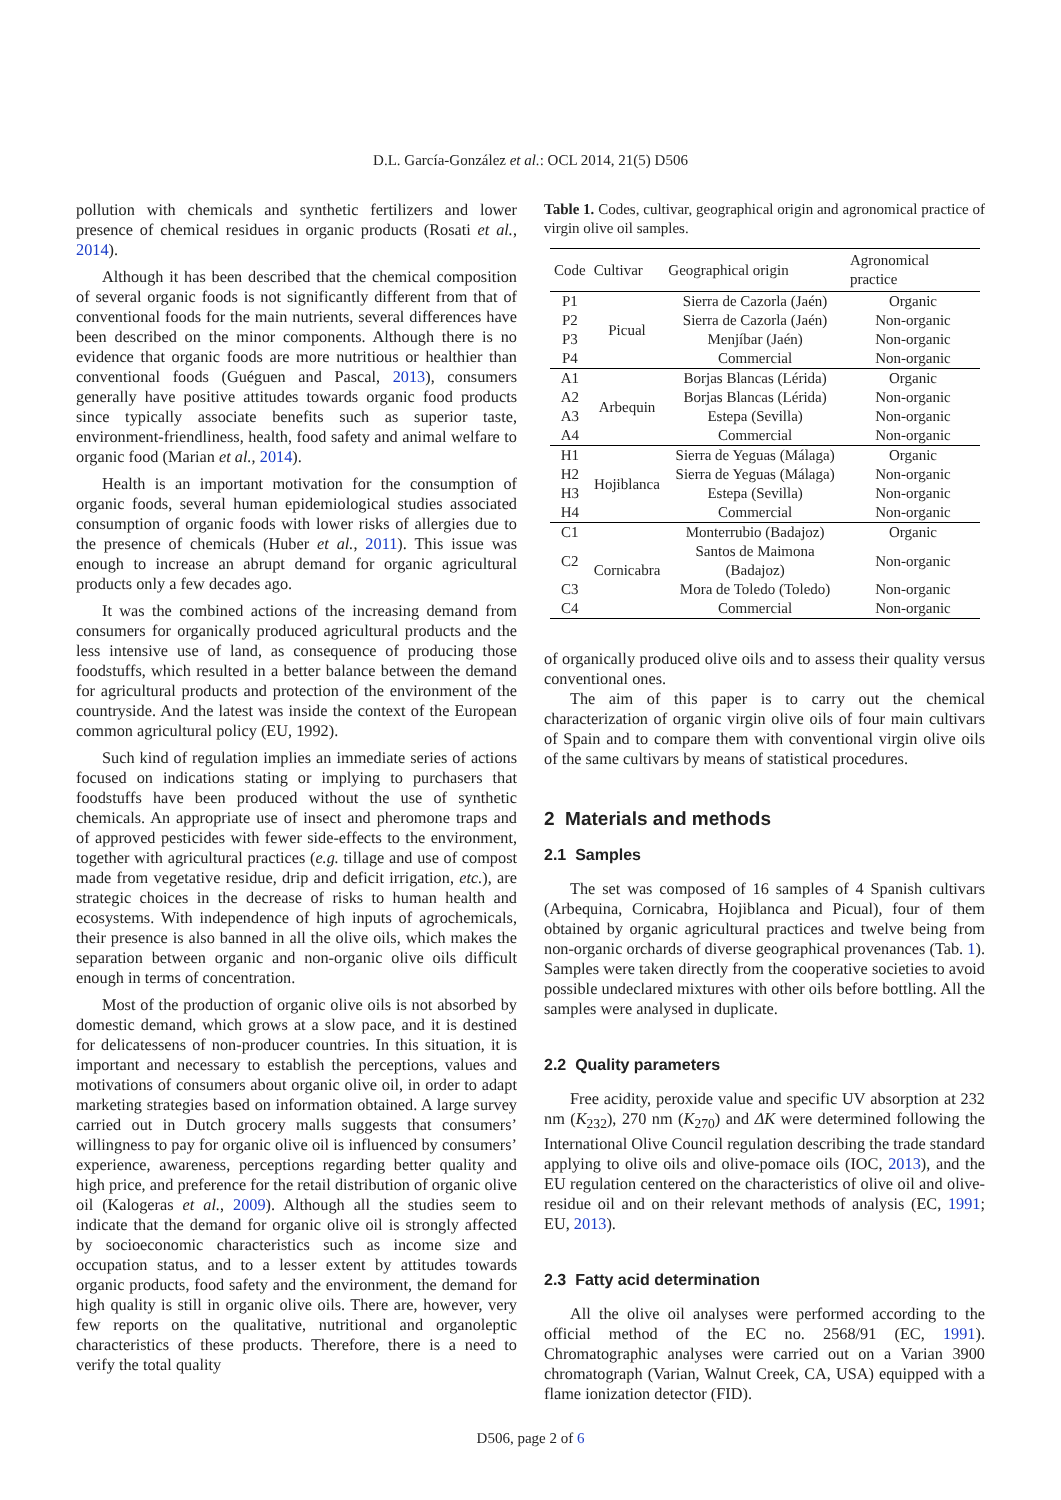D.L. García-González et al.: OCL 2014, 21(5) D506
pollution with chemicals and synthetic fertilizers and lower presence of chemical residues in organic products (Rosati et al., 2014).
Although it has been described that the chemical composition of several organic foods is not significantly different from that of conventional foods for the main nutrients, several differences have been described on the minor components. Although there is no evidence that organic foods are more nutritious or healthier than conventional foods (Guéguen and Pascal, 2013), consumers generally have positive attitudes towards organic food products since typically associate benefits such as superior taste, environment-friendliness, health, food safety and animal welfare to organic food (Marian et al., 2014).
Health is an important motivation for the consumption of organic foods, several human epidemiological studies associated consumption of organic foods with lower risks of allergies due to the presence of chemicals (Huber et al., 2011). This issue was enough to increase an abrupt demand for organic agricultural products only a few decades ago.
It was the combined actions of the increasing demand from consumers for organically produced agricultural products and the less intensive use of land, as consequence of producing those foodstuffs, which resulted in a better balance between the demand for agricultural products and protection of the environment of the countryside. And the latest was inside the context of the European common agricultural policy (EU, 1992).
Such kind of regulation implies an immediate series of actions focused on indications stating or implying to purchasers that foodstuffs have been produced without the use of synthetic chemicals. An appropriate use of insect and pheromone traps and of approved pesticides with fewer side-effects to the environment, together with agricultural practices (e.g. tillage and use of compost made from vegetative residue, drip and deficit irrigation, etc.), are strategic choices in the decrease of risks to human health and ecosystems. With independence of high inputs of agrochemicals, their presence is also banned in all the olive oils, which makes the separation between organic and non-organic olive oils difficult enough in terms of concentration.
Most of the production of organic olive oils is not absorbed by domestic demand, which grows at a slow pace, and it is destined for delicatessens of non-producer countries. In this situation, it is important and necessary to establish the perceptions, values and motivations of consumers about organic olive oil, in order to adapt marketing strategies based on information obtained. A large survey carried out in Dutch grocery malls suggests that consumers’ willingness to pay for organic olive oil is influenced by consumers’ experience, awareness, perceptions regarding better quality and high price, and preference for the retail distribution of organic olive oil (Kalogeras et al., 2009). Although all the studies seem to indicate that the demand for organic olive oil is strongly affected by socioeconomic characteristics such as income size and occupation status, and to a lesser extent by attitudes towards organic products, food safety and the environment, the demand for high quality is still in organic olive oils. There are, however, very few reports on the qualitative, nutritional and organoleptic characteristics of these products. Therefore, there is a need to verify the total quality
Table 1. Codes, cultivar, geographical origin and agronomical practice of virgin olive oil samples.
| Code | Cultivar | Geographical origin | Agronomical practice |
| --- | --- | --- | --- |
| P1 | Picual | Sierra de Cazorla (Jaén) | Organic |
| P2 | | Sierra de Cazorla (Jaén) | Non-organic |
| P3 | | Menjíbar (Jaén) | Non-organic |
| P4 | | Commercial | Non-organic |
| A1 | Arbequin | Borjas Blancas (Lérida) | Organic |
| A2 | | Borjas Blancas (Lérida) | Non-organic |
| A3 | | Estepa (Sevilla) | Non-organic |
| A4 | | Commercial | Non-organic |
| H1 | Hojiblanca | Sierra de Yeguas (Málaga) | Organic |
| H2 | | Sierra de Yeguas (Málaga) | Non-organic |
| H3 | | Estepa (Sevilla) | Non-organic |
| H4 | | Commercial | Non-organic |
| C1 | Cornicabra | Monterrubio (Badajoz) | Organic |
| C2 | | Santos de Maimona (Badajoz) | Non-organic |
| C3 | | Mora de Toledo (Toledo) | Non-organic |
| C4 | | Commercial | Non-organic |
of organically produced olive oils and to assess their quality versus conventional ones.
The aim of this paper is to carry out the chemical characterization of organic virgin olive oils of four main cultivars of Spain and to compare them with conventional virgin olive oils of the same cultivars by means of statistical procedures.
2 Materials and methods
2.1 Samples
The set was composed of 16 samples of 4 Spanish cultivars (Arbequina, Cornicabra, Hojiblanca and Picual), four of them obtained by organic agricultural practices and twelve being from non-organic orchards of diverse geographical provenances (Tab. 1). Samples were taken directly from the cooperative societies to avoid possible undeclared mixtures with other oils before bottling. All the samples were analysed in duplicate.
2.2 Quality parameters
Free acidity, peroxide value and specific UV absorption at 232 nm (K<sub>232</sub>), 270 nm (K<sub>270</sub>) and ΔK were determined following the International Olive Council regulation describing the trade standard applying to olive oils and olive-pomace oils (IOC, 2013), and the EU regulation centered on the characteristics of olive oil and olive-residue oil and on their relevant methods of analysis (EC, 1991; EU, 2013).
2.3 Fatty acid determination
All the olive oil analyses were performed according to the official method of the EC no. 2568/91 (EC, 1991). Chromatographic analyses were carried out on a Varian 3900 chromatograph (Varian, Walnut Creek, CA, USA) equipped with a flame ionization detector (FID).
D506, page 2 of 6